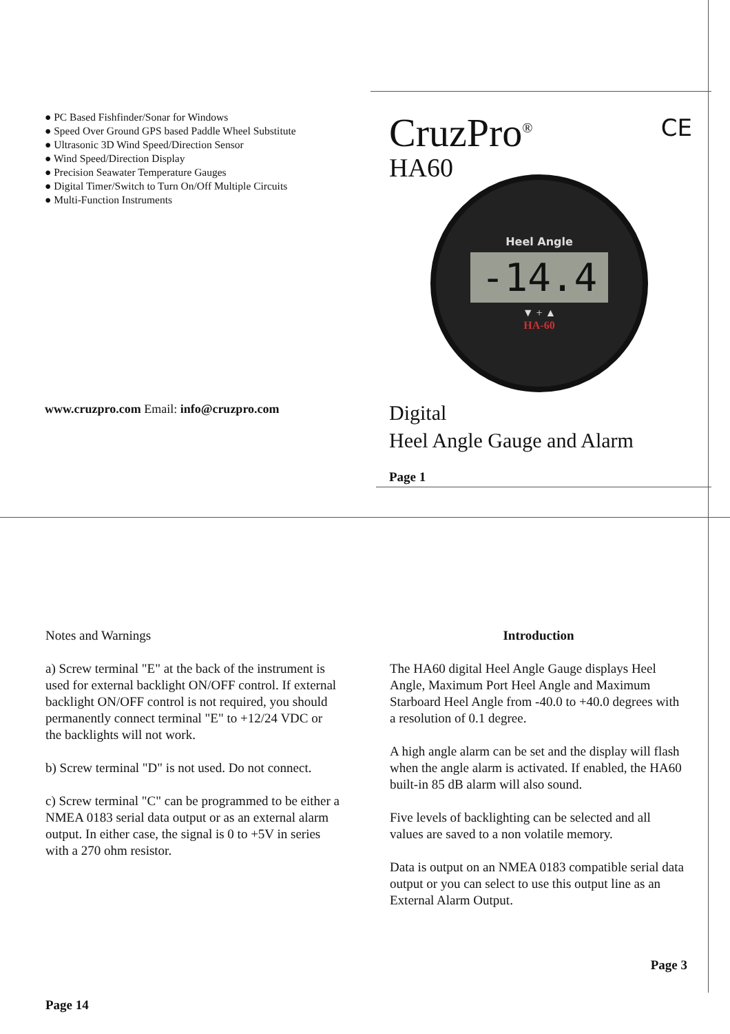● PC Based Fishfinder/Sonar for Windows
● Speed Over Ground GPS based Paddle Wheel Substitute
● Ultrasonic 3D Wind Speed/Direction Sensor
● Wind Speed/Direction Display
● Precision Seawater Temperature Gauges
● Digital Timer/Switch to Turn On/Off Multiple Circuits
● Multi-Function Instruments
www.cruzpro.com Email: info@cruzpro.com
CruzPro<sup>®</sup> CE
HA60
Heel Angle
-14.4
▼ + ▲
HA-60
Digital
Heel Angle Gauge and Alarm
Page 1
Notes and Warnings
a) Screw terminal "E" at the back of the instrument is used for external backlight ON/OFF control. If external backlight ON/OFF control is not required, you should permanently connect terminal "E" to +12/24 VDC or the backlights will not work.
b) Screw terminal "D" is not used. Do not connect.
c) Screw terminal "C" can be programmed to be either a NMEA 0183 serial data output or as an external alarm output. In either case, the signal is 0 to +5V in series with a 270 ohm resistor.
Page 14
Introduction
The HA60 digital Heel Angle Gauge displays Heel Angle, Maximum Port Heel Angle and Maximum Starboard Heel Angle from -40.0 to +40.0 degrees with a resolution of 0.1 degree.
A high angle alarm can be set and the display will flash when the angle alarm is activated. If enabled, the HA60 built-in 85 dB alarm will also sound.
Five levels of backlighting can be selected and all values are saved to a non volatile memory.
Data is output on an NMEA 0183 compatible serial data output or you can select to use this output line as an External Alarm Output.
Page 3